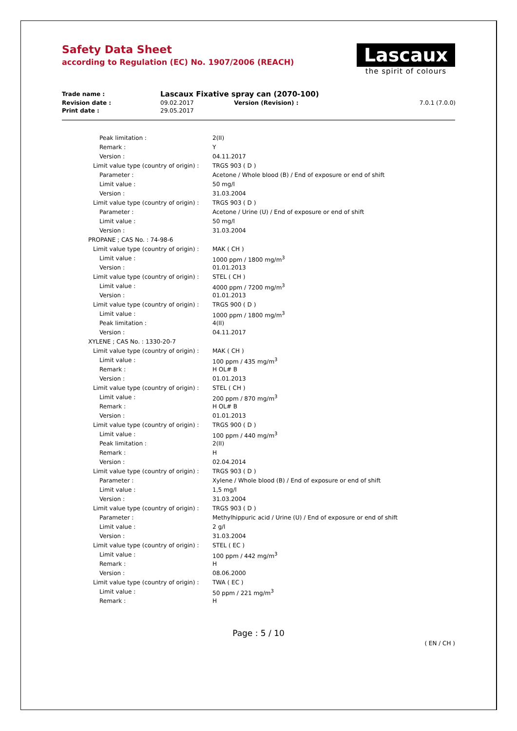Safety Data Sheet
according to Regulation (EC) No. 1907/2006 (REACH)
Lascaux
the spirit of colours
| Trade name : | Lascaux Fixative spray can (2070-100) | | |
| Revision date : | 09.02.2017 | Version (Revision) : | 7.0.1 (7.0.0) |
| Print date : | 29.05.2017 | | |
| Peak limitation : | 2(II) |
| Remark : | Y |
| Version : | 04.11.2017 |
| Limit value type (country of origin) : | TRGS 903 ( D ) |
| Parameter : | Acetone / Whole blood (B) / End of exposure or end of shift |
| Limit value : | 50 mg/l |
| Version : | 31.03.2004 |
| Limit value type (country of origin) : | TRGS 903 ( D ) |
| Parameter : | Acetone / Urine (U) / End of exposure or end of shift |
| Limit value : | 50 mg/l |
| Version : | 31.03.2004 |
| PROPANE ; CAS No. : 74-98-6 | |
| Limit value type (country of origin) : | MAK ( CH ) |
| Limit value : | 1000 ppm / 1800 mg/m<sup>3</sup> |
| Version : | 01.01.2013 |
| Limit value type (country of origin) : | STEL ( CH ) |
| Limit value : | 4000 ppm / 7200 mg/m<sup>3</sup> |
| Version : | 01.01.2013 |
| Limit value type (country of origin) : | TRGS 900 ( D ) |
| Limit value : | 1000 ppm / 1800 mg/m<sup>3</sup> |
| Peak limitation : | 4(II) |
| Version : | 04.11.2017 |
| XYLENE ; CAS No. : 1330-20-7 | |
| Limit value type (country of origin) : | MAK ( CH ) |
| Limit value : | 100 ppm / 435 mg/m<sup>3</sup> |
| Remark : | H OL# B |
| Version : | 01.01.2013 |
| Limit value type (country of origin) : | STEL ( CH ) |
| Limit value : | 200 ppm / 870 mg/m<sup>3</sup> |
| Remark : | H OL# B |
| Version : | 01.01.2013 |
| Limit value type (country of origin) : | TRGS 900 ( D ) |
| Limit value : | 100 ppm / 440 mg/m<sup>3</sup> |
| Peak limitation : | 2(II) |
| Remark : | H |
| Version : | 02.04.2014 |
| Limit value type (country of origin) : | TRGS 903 ( D ) |
| Parameter : | Xylene / Whole blood (B) / End of exposure or end of shift |
| Limit value : | 1,5 mg/l |
| Version : | 31.03.2004 |
| Limit value type (country of origin) : | TRGS 903 ( D ) |
| Parameter : | Methylhippuric acid / Urine (U) / End of exposure or end of shift |
| Limit value : | 2 g/l |
| Version : | 31.03.2004 |
| Limit value type (country of origin) : | STEL ( EC ) |
| Limit value : | 100 ppm / 442 mg/m<sup>3</sup> |
| Remark : | H |
| Version : | 08.06.2000 |
| Limit value type (country of origin) : | TWA ( EC ) |
| Limit value : | 50 ppm / 221 mg/m<sup>3</sup> |
| Remark : | H |
Page : 5 / 10
( EN / CH )